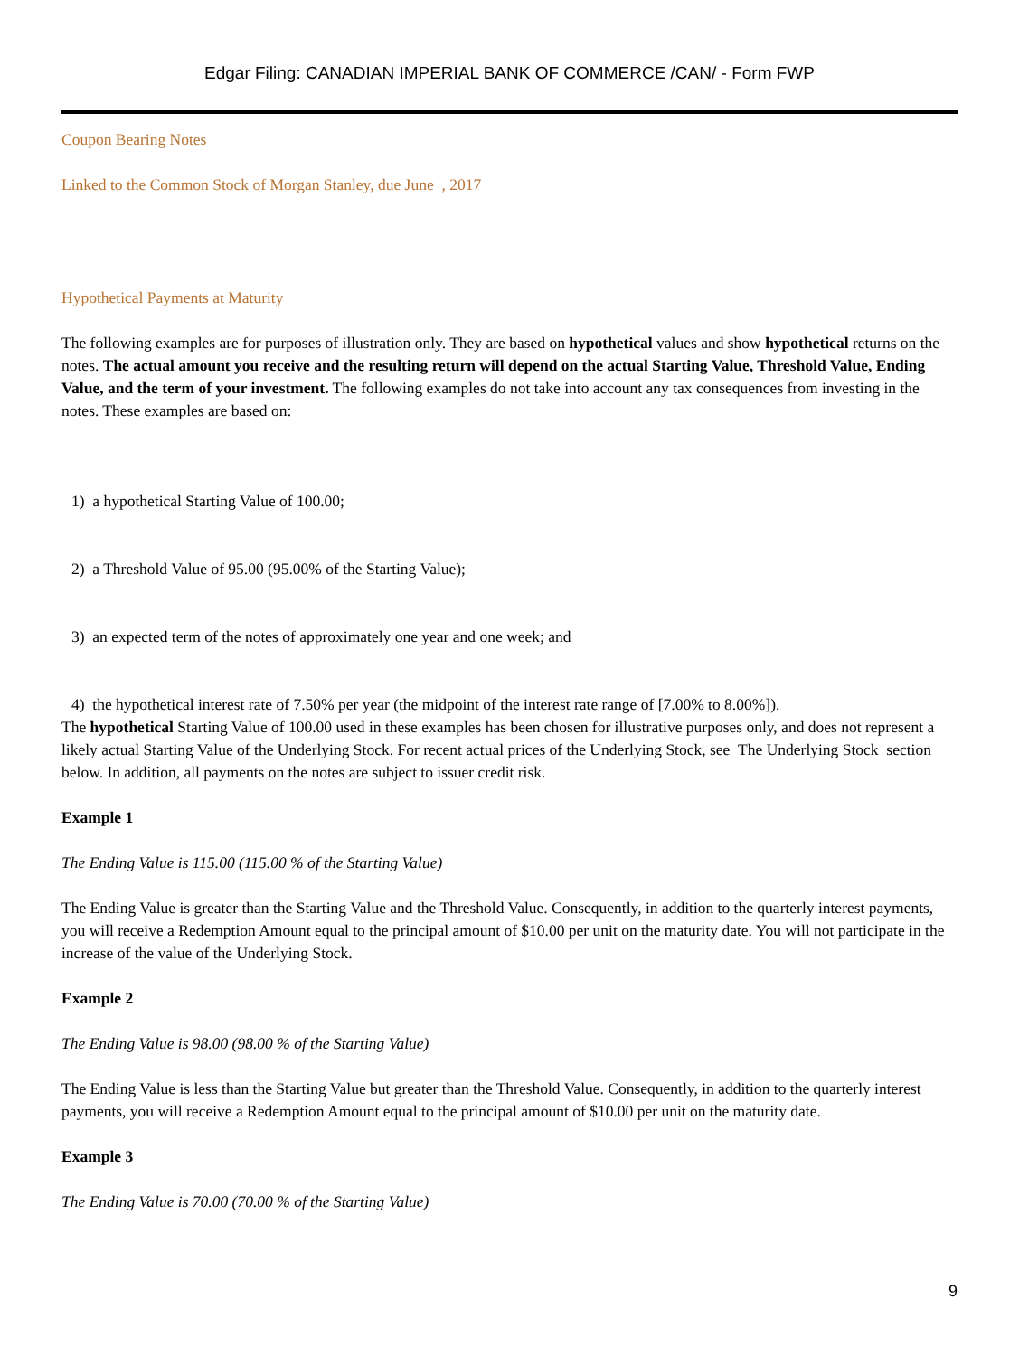Edgar Filing: CANADIAN IMPERIAL BANK OF COMMERCE /CAN/ - Form FWP
Coupon Bearing Notes
Linked to the Common Stock of Morgan Stanley, due June , 2017
Hypothetical Payments at Maturity
The following examples are for purposes of illustration only. They are based on hypothetical values and show hypothetical returns on the notes. The actual amount you receive and the resulting return will depend on the actual Starting Value, Threshold Value, Ending Value, and the term of your investment. The following examples do not take into account any tax consequences from investing in the notes. These examples are based on:
1) a hypothetical Starting Value of 100.00;
2) a Threshold Value of 95.00 (95.00% of the Starting Value);
3) an expected term of the notes of approximately one year and one week; and
4) the hypothetical interest rate of 7.50% per year (the midpoint of the interest rate range of [7.00% to 8.00%]).
The hypothetical Starting Value of 100.00 used in these examples has been chosen for illustrative purposes only, and does not represent a likely actual Starting Value of the Underlying Stock. For recent actual prices of the Underlying Stock, see The Underlying Stock section below. In addition, all payments on the notes are subject to issuer credit risk.
Example 1
The Ending Value is 115.00 (115.00 % of the Starting Value)
The Ending Value is greater than the Starting Value and the Threshold Value. Consequently, in addition to the quarterly interest payments, you will receive a Redemption Amount equal to the principal amount of $10.00 per unit on the maturity date. You will not participate in the increase of the value of the Underlying Stock.
Example 2
The Ending Value is 98.00 (98.00 % of the Starting Value)
The Ending Value is less than the Starting Value but greater than the Threshold Value. Consequently, in addition to the quarterly interest payments, you will receive a Redemption Amount equal to the principal amount of $10.00 per unit on the maturity date.
Example 3
The Ending Value is 70.00 (70.00 % of the Starting Value)
9